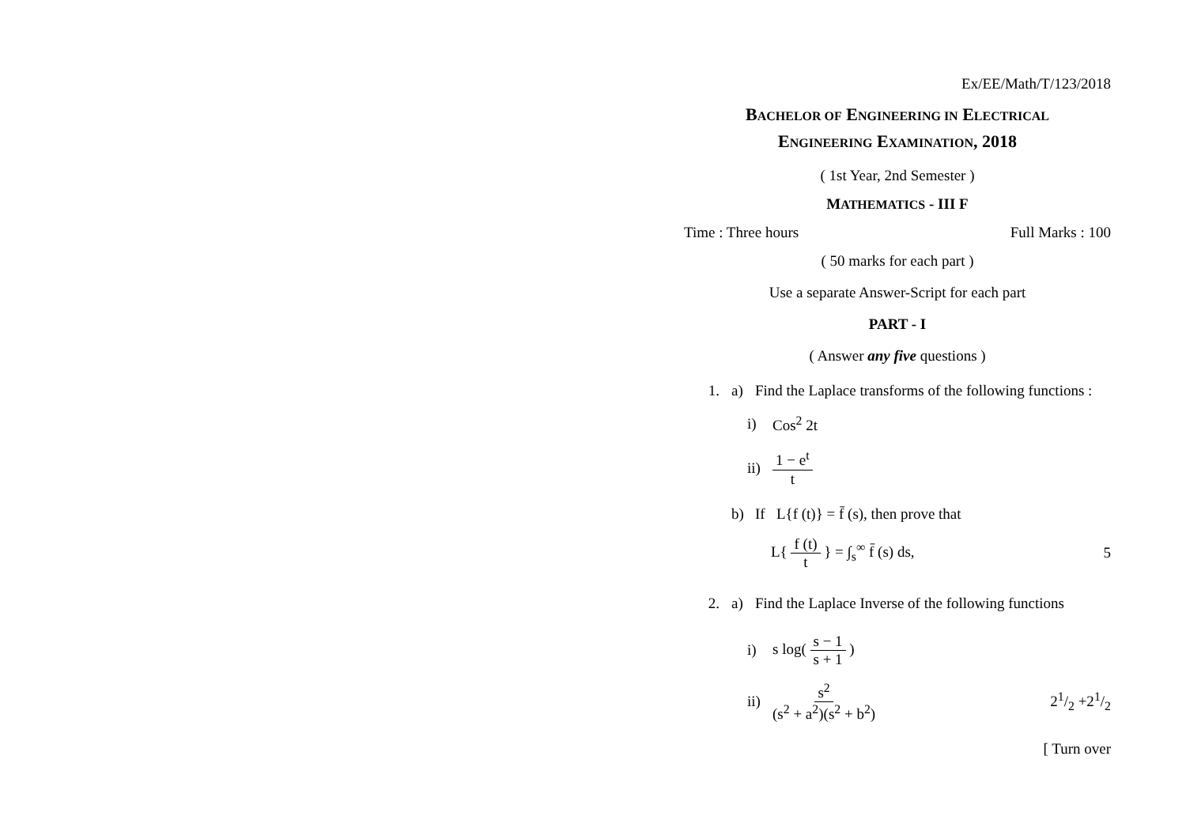Ex/EE/Math/T/123/2018
BACHELOR OF ENGINEERING IN ELECTRICAL
ENGINEERING EXAMINATION, 2018
( 1st Year, 2nd Semester )
MATHEMATICS - III F
Time : Three hours Full Marks : 100
( 50 marks for each part )
Use a separate Answer-Script for each part
PART - I
( Answer any five questions )
1. a) Find the Laplace transforms of the following functions :
i) Cos<sup>2</sup> 2t
ii) 1 − e<sup>t</sup> t
b) If L{f (t)} = f̄ (s), then prove that
L{ f (t) t } = ∫<sub>s</sub><sup>∞</sup> f̄ (s) ds, 5
2. a) Find the Laplace Inverse of the following functions
i) s log( s − 1 s + 1 )
ii) s<sup>2</sup> (s<sup>2</sup> + a<sup>2</sup>)(s<sup>2</sup> + b<sup>2</sup>) 21/2 +21/2
[ Turn over